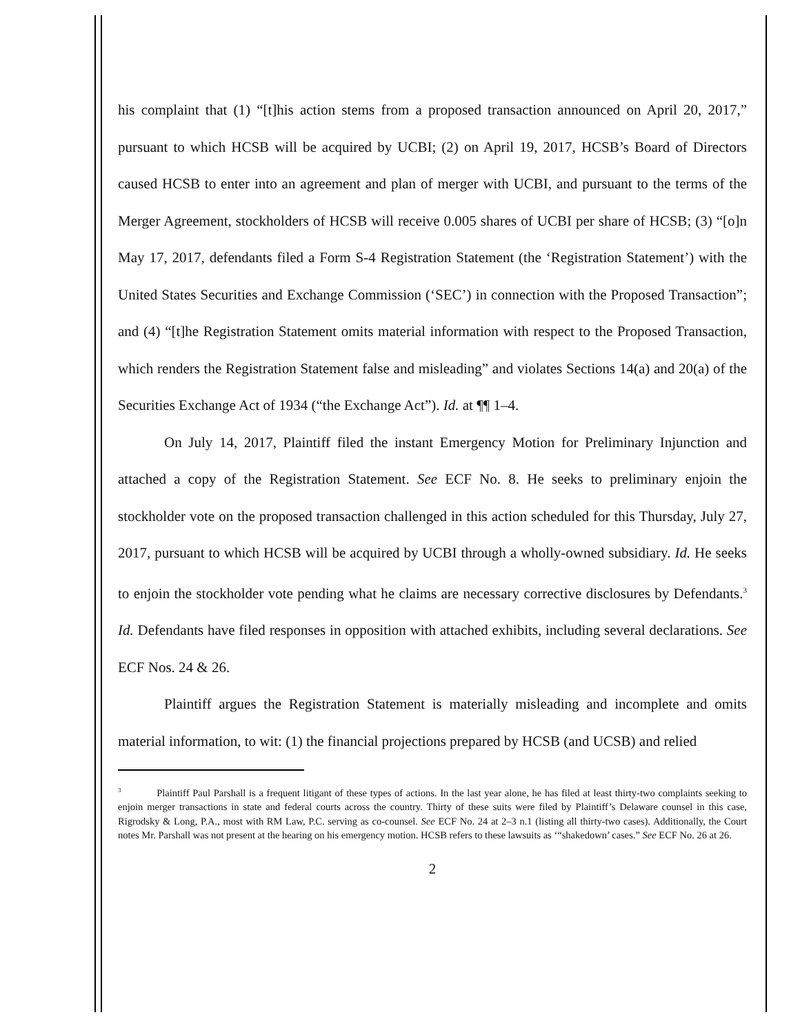his complaint that (1) “[t]his action stems from a proposed transaction announced on April 20, 2017,” pursuant to which HCSB will be acquired by UCBI; (2) on April 19, 2017, HCSB’s Board of Directors caused HCSB to enter into an agreement and plan of merger with UCBI, and pursuant to the terms of the Merger Agreement, stockholders of HCSB will receive 0.005 shares of UCBI per share of HCSB; (3) “[o]n May 17, 2017, defendants filed a Form S-4 Registration Statement (the ‘Registration Statement’) with the United States Securities and Exchange Commission (‘SEC’) in connection with the Proposed Transaction”; and (4) “[t]he Registration Statement omits material information with respect to the Proposed Transaction, which renders the Registration Statement false and misleading” and violates Sections 14(a) and 20(a) of the Securities Exchange Act of 1934 (“the Exchange Act”). Id. at ¶¶ 1–4.
On July 14, 2017, Plaintiff filed the instant Emergency Motion for Preliminary Injunction and attached a copy of the Registration Statement. See ECF No. 8. He seeks to preliminary enjoin the stockholder vote on the proposed transaction challenged in this action scheduled for this Thursday, July 27, 2017, pursuant to which HCSB will be acquired by UCBI through a wholly-owned subsidiary. Id. He seeks to enjoin the stockholder vote pending what he claims are necessary corrective disclosures by Defendants.<sup>3</sup> Id. Defendants have filed responses in opposition with attached exhibits, including several declarations. See ECF Nos. 24 & 26.
Plaintiff argues the Registration Statement is materially misleading and incomplete and omits material information, to wit: (1) the financial projections prepared by HCSB (and UCSB) and relied
<sup>3</sup> Plaintiff Paul Parshall is a frequent litigant of these types of actions. In the last year alone, he has filed at least thirty-two complaints seeking to enjoin merger transactions in state and federal courts across the country. Thirty of these suits were filed by Plaintiff’s Delaware counsel in this case, Rigrodsky & Long, P.A., most with RM Law, P.C. serving as co-counsel. See ECF No. 24 at 2–3 n.1 (listing all thirty-two cases). Additionally, the Court notes Mr. Parshall was not present at the hearing on his emergency motion. HCSB refers to these lawsuits as ‘“shakedown’ cases.” See ECF No. 26 at 26.
2